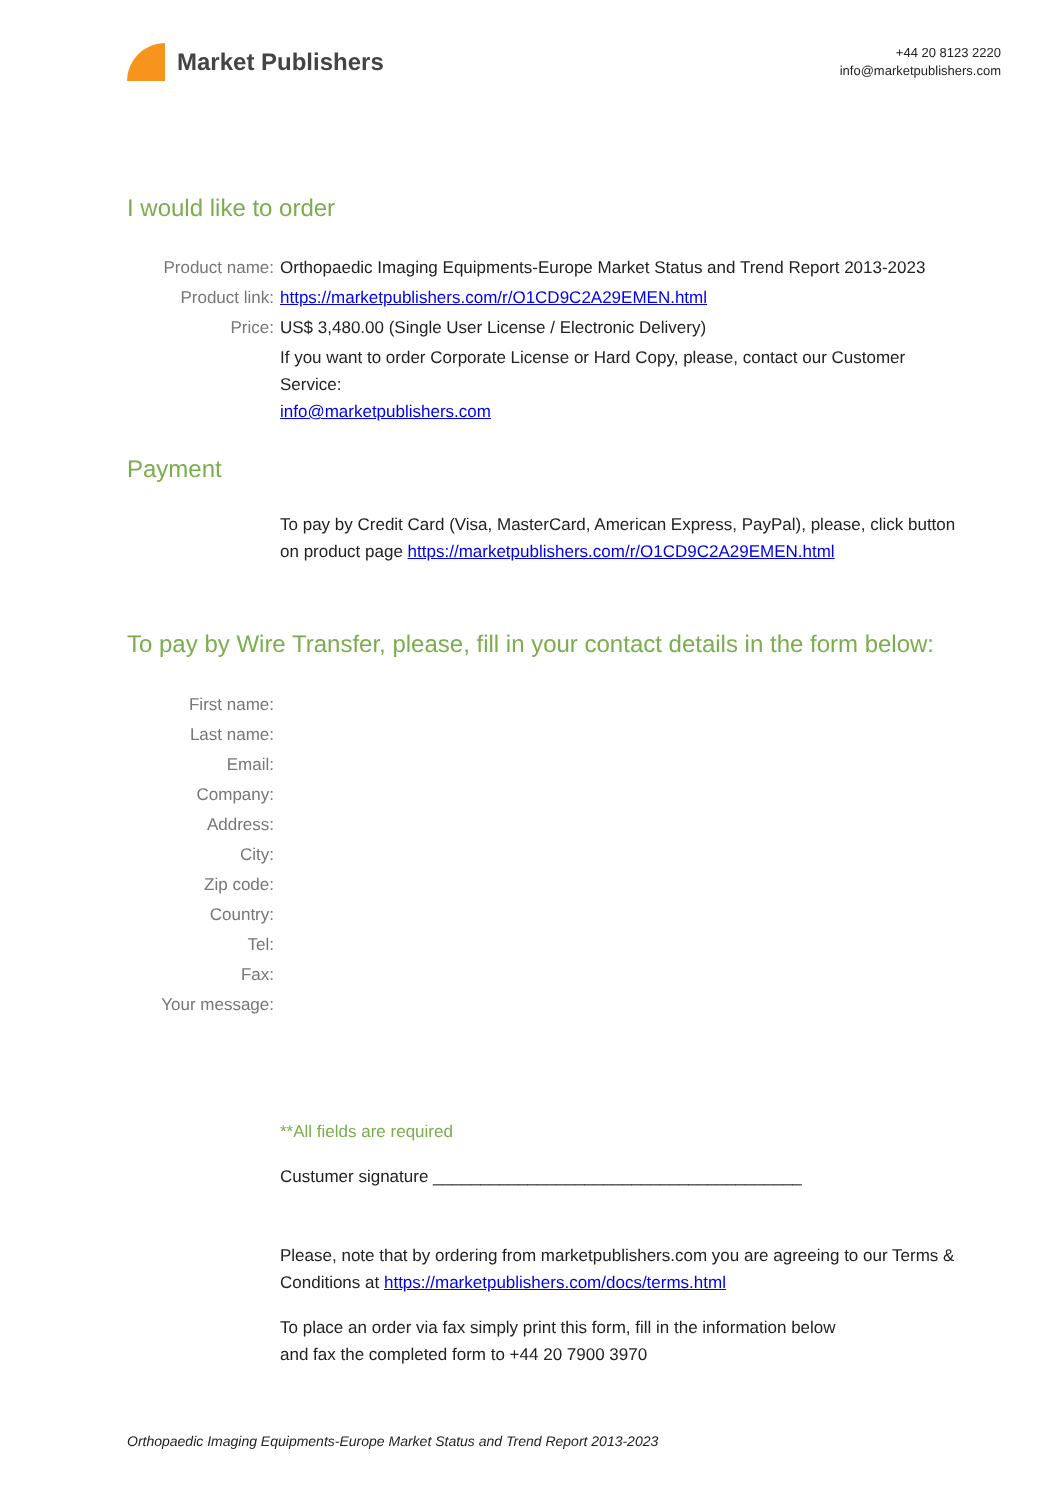Market Publishers
+44 20 8123 2220
info@marketpublishers.com
I would like to order
Product name: Orthopaedic Imaging Equipments-Europe Market Status and Trend Report 2013-2023
Product link: https://marketpublishers.com/r/O1CD9C2A29EMEN.html
Price: US$ 3,480.00 (Single User License / Electronic Delivery)
If you want to order Corporate License or Hard Copy, please, contact our Customer Service:
info@marketpublishers.com
Payment
To pay by Credit Card (Visa, MasterCard, American Express, PayPal), please, click button on product page https://marketpublishers.com/r/O1CD9C2A29EMEN.html
To pay by Wire Transfer, please, fill in your contact details in the form below:
First name:
Last name:
Email:
Company:
Address:
City:
Zip code:
Country:
Tel:
Fax:
Your message:
**All fields are required
Custumer signature _______________________________________
Please, note that by ordering from marketpublishers.com you are agreeing to our Terms & Conditions at https://marketpublishers.com/docs/terms.html
To place an order via fax simply print this form, fill in the information below
and fax the completed form to +44 20 7900 3970
Orthopaedic Imaging Equipments-Europe Market Status and Trend Report 2013-2023